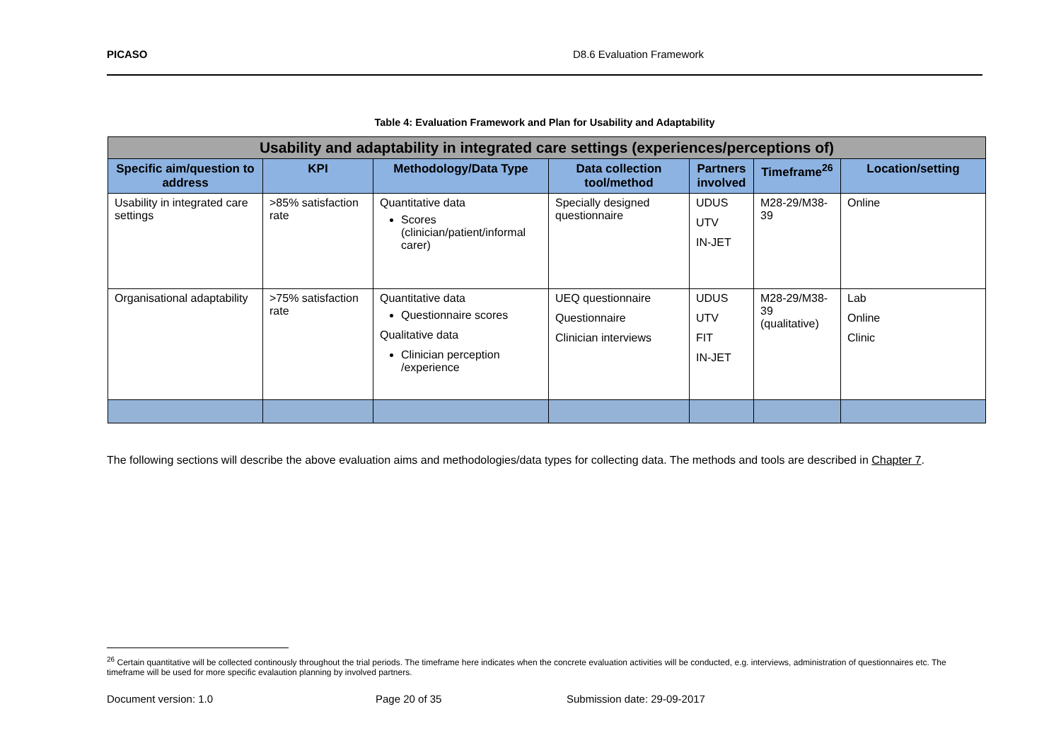PICASO D8.6 Evaluation Framework
Table 4: Evaluation Framework and Plan for Usability and Adaptability
| Usability and adaptability in integrated care settings (experiences/perceptions of) | | | | | | |
| Specific aim/question to address | KPI | Methodology/Data Type | Data collection tool/method | Partners involved | Timeframe<sup>26</sup> | Location/setting |
| Usability in integrated care settings | >85% satisfaction rate | Quantitative data Scores (clinician/patient/informal carer) | Specially designed questionnaire | UDUS UTV IN-JET | M28-29/M38-39 | Online |
| Organisational adaptability | >75% satisfaction rate | Quantitative data Questionnaire scores Qualitative data Clinician perception /experience | UEQ questionnaire Questionnaire Clinician interviews | UDUS UTV FIT IN-JET | M28-29/M38-39 (qualitative) | Lab Online Clinic |
The following sections will describe the above evaluation aims and methodologies/data types for collecting data. The methods and tools are described in Chapter 7.
<sup>26</sup> Certain quantitative will be collected continously throughout the trial periods. The timeframe here indicates when the concrete evaluation activities will be conducted, e.g. interviews, administration of questionnaires etc. The timeframe will be used for more specific evalaution planning by involved partners.
Document version: 1.0 Page 20 of 35 Submission date: 29-09-2017